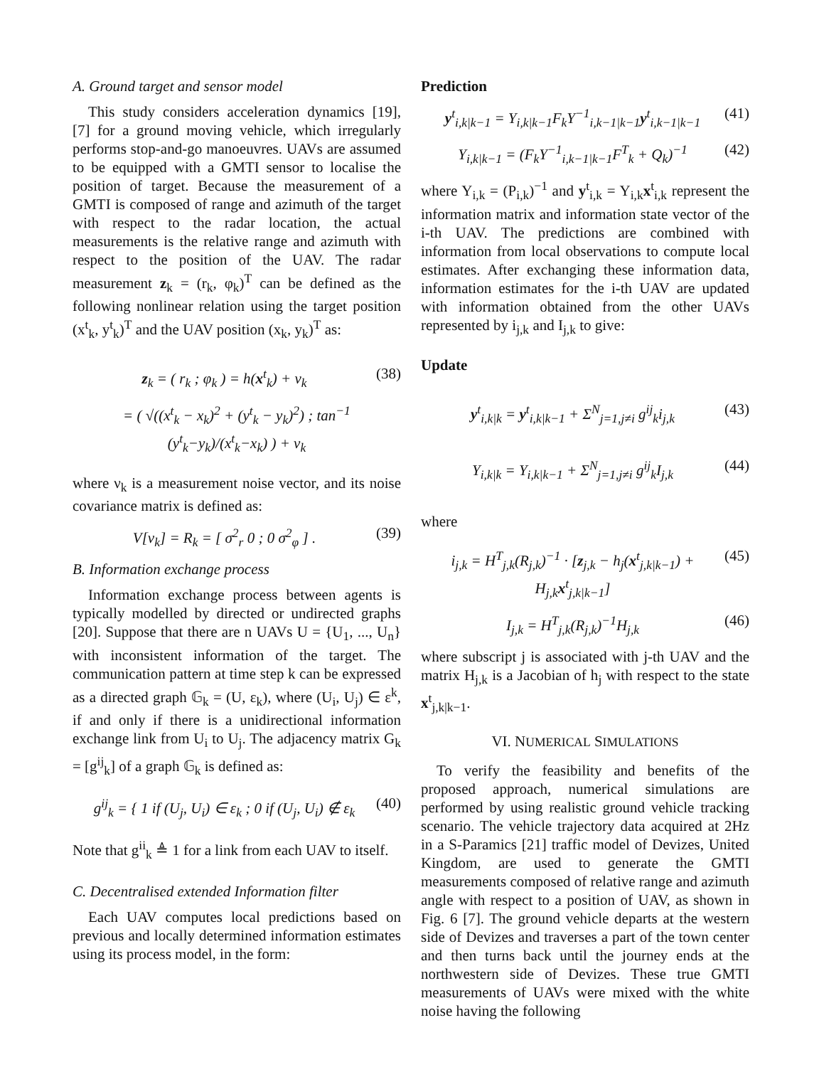A. Ground target and sensor model
This study considers acceleration dynamics [19], [7] for a ground moving vehicle, which irregularly performs stop-and-go manoeuvres. UAVs are assumed to be equipped with a GMTI sensor to localise the position of target. Because the measurement of a GMTI is composed of range and azimuth of the target with respect to the radar location, the actual measurements is the relative range and azimuth with respect to the position of the UAV. The radar measurement z<sub>k</sub> = (r<sub>k</sub>, φ<sub>k</sub>)<sup>T</sup> can be defined as the following nonlinear relation using the target position (x<sup>t</sup><sub>k</sub>, y<sup>t</sup><sub>k</sub>)<sup>T</sup> and the UAV position (x<sub>k</sub>, y<sub>k</sub>)<sup>T</sup> as:
z<sub>k</sub> = ( r<sub>k</sub> ; φ<sub>k</sub> ) = h(x<sup>t</sup><sub>k</sub>) + ν<sub>k</sub> (38)
= ( √((x<sup>t</sup><sub>k</sub> − x<sub>k</sub>)<sup>2</sup> + (y<sup>t</sup><sub>k</sub> − y<sub>k</sub>)<sup>2</sup>) ; tan<sup>−1</sup> (y<sup>t</sup><sub>k</sub>−y<sub>k</sub>)/(x<sup>t</sup><sub>k</sub>−x<sub>k</sub>) ) + ν<sub>k</sub>
where ν<sub>k</sub> is a measurement noise vector, and its noise covariance matrix is defined as:
V[ν<sub>k</sub>] = R<sub>k</sub> = [ σ<sup>2</sup><sub>r</sub> 0 ; 0 σ<sup>2</sup><sub>φ</sub> ] .
(39)
B. Information exchange process
Information exchange process between agents is typically modelled by directed or undirected graphs [20]. Suppose that there are n UAVs U = {U<sub>1</sub>, ..., U<sub>n</sub>} with inconsistent information of the target. The communication pattern at time step k can be expressed as a directed graph 𝔾<sub>k</sub> = (U, ε<sub>k</sub>), where (U<sub>i</sub>, U<sub>j</sub>) ∈ ε<sup>k</sup>, if and only if there is a unidirectional information exchange link from U<sub>i</sub> to U<sub>j</sub>. The adjacency matrix G<sub>k</sub> = [g<sup>ij</sup><sub>k</sub>] of a graph 𝔾<sub>k</sub> is defined as:
g<sup>ij</sup><sub>k</sub> = { 1 if (U<sub>j</sub>, U<sub>i</sub>) ∈ ε<sub>k</sub> ; 0 if (U<sub>j</sub>, U<sub>i</sub>) ∉ ε<sub>k</sub>
(40)
Note that g<sup>ii</sup><sub>k</sub> ≜ 1 for a link from each UAV to itself.
C. Decentralised extended Information filter
Each UAV computes local predictions based on previous and locally determined information estimates using its process model, in the form:
Prediction
y<sup>t</sup><sub>i,k|k−1</sub> = Y<sub>i,k|k−1</sub>F<sub>k</sub>Y<sup>−1</sup><sub>i,k−1|k−1</sub>y<sup>t</sup><sub>i,k−1|k−1</sub>
(41)
Y<sub>i,k|k−1</sub> = (F<sub>k</sub>Y<sup>−1</sup><sub>i,k−1|k−1</sub>F<sup>T</sup><sub>k</sub> + Q<sub>k</sub>)<sup>−1</sup>
(42)
where Y<sub>i,k</sub> = (P<sub>i,k</sub>)<sup>−1</sup> and y<sup>t</sup><sub>i,k</sub> = Y<sub>i,k</sub>x<sup>t</sup><sub>i,k</sub> represent the information matrix and information state vector of the i-th UAV. The predictions are combined with information from local observations to compute local estimates. After exchanging these information data, information estimates for the i-th UAV are updated with information obtained from the other UAVs represented by i<sub>j,k</sub> and I<sub>j,k</sub> to give:
Update
y<sup>t</sup><sub>i,k|k</sub> = y<sup>t</sup><sub>i,k|k−1</sub> + Σ<sup>N</sup><sub>j=1,j≠i</sub> g<sup>ij</sup><sub>k</sub>i<sub>j,k</sub>
(43)
Y<sub>i,k|k</sub> = Y<sub>i,k|k−1</sub> + Σ<sup>N</sup><sub>j=1,j≠i</sub> g<sup>ij</sup><sub>k</sub>I<sub>j,k</sub>
(44)
where
i<sub>j,k</sub> = H<sup>T</sup><sub>j,k</sub>(R<sub>j,k</sub>)<sup>−1</sup> · [z<sub>j,k</sub> − h<sub>j</sub>(x<sup>t</sup><sub>j,k|k−1</sub>) + H<sub>j,k</sub>x<sup>t</sup><sub>j,k|k−1</sub>]
(45)
I<sub>j,k</sub> = H<sup>T</sup><sub>j,k</sub>(R<sub>j,k</sub>)<sup>−1</sup>H<sub>j,k</sub> (46)
where subscript j is associated with j-th UAV and the matrix H<sub>j,k</sub> is a Jacobian of h<sub>j</sub> with respect to the state x<sup>t</sup><sub>j,k|k−1</sub>.
VI. NUMERICAL SIMULATIONS
To verify the feasibility and benefits of the proposed approach, numerical simulations are performed by using realistic ground vehicle tracking scenario. The vehicle trajectory data acquired at 2Hz in a S-Paramics [21] traffic model of Devizes, United Kingdom, are used to generate the GMTI measurements composed of relative range and azimuth angle with respect to a position of UAV, as shown in Fig. 6 [7]. The ground vehicle departs at the western side of Devizes and traverses a part of the town center and then turns back until the journey ends at the northwestern side of Devizes. These true GMTI measurements of UAVs were mixed with the white noise having the following